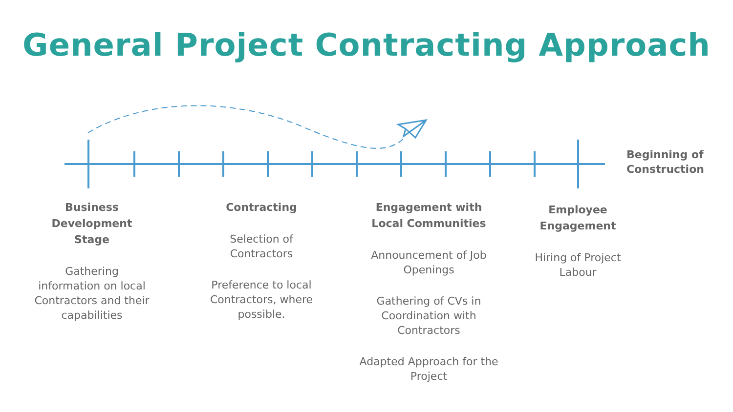General Project Contracting Approach
Beginning of
Construction
Business
Development
Stage
Gathering
information on local Contractors and their capabilities
Contracting
Selection of
Contractors
Preference to local Contractors, where possible.
Engagement with
Local Communities
Announcement of Job Openings
Gathering of CVs in Coordination with Contractors
Adapted Approach for the Project
Employee
Engagement
Hiring of Project Labour